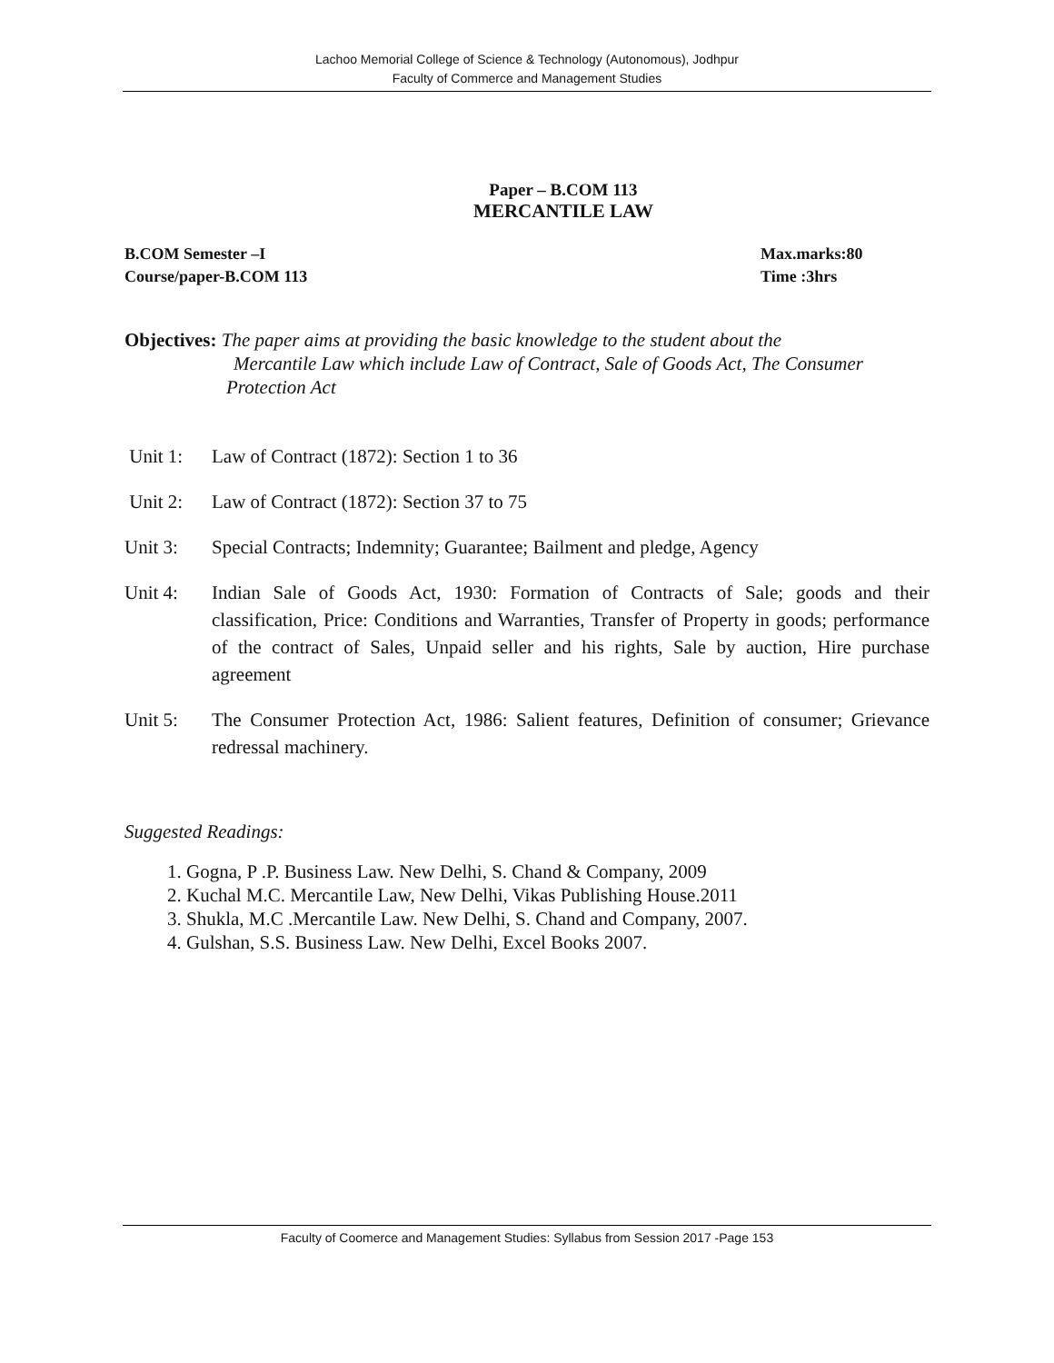Lachoo Memorial College of Science & Technology (Autonomous), Jodhpur
Faculty of Commerce and Management Studies
Paper – B.COM 113
MERCANTILE LAW
B.COM Semester –I Max.marks:80
Course/paper-B.COM 113 Time :3hrs
Objectives: The paper aims at providing the basic knowledge to the student about the
Mercantile Law which include Law of Contract, Sale of Goods Act, The Consumer
Protection Act
Unit 1: Law of Contract (1872): Section 1 to 36
Unit 2: Law of Contract (1872): Section 37 to 75
Unit 3: Special Contracts; Indemnity; Guarantee; Bailment and pledge, Agency
Unit 4: Indian Sale of Goods Act, 1930: Formation of Contracts of Sale; goods and their classification, Price: Conditions and Warranties, Transfer of Property in goods; performance of the contract of Sales, Unpaid seller and his rights, Sale by auction, Hire purchase agreement
Unit 5: The Consumer Protection Act, 1986: Salient features, Definition of consumer; Grievance redressal machinery.
Suggested Readings:
1. Gogna, P .P. Business Law. New Delhi, S. Chand & Company, 2009
2. Kuchal M.C. Mercantile Law, New Delhi, Vikas Publishing House.2011
3. Shukla, M.C .Mercantile Law. New Delhi, S. Chand and Company, 2007.
4. Gulshan, S.S. Business Law. New Delhi, Excel Books 2007.
Faculty of Coomerce and Management Studies: Syllabus from Session 2017 -Page 153